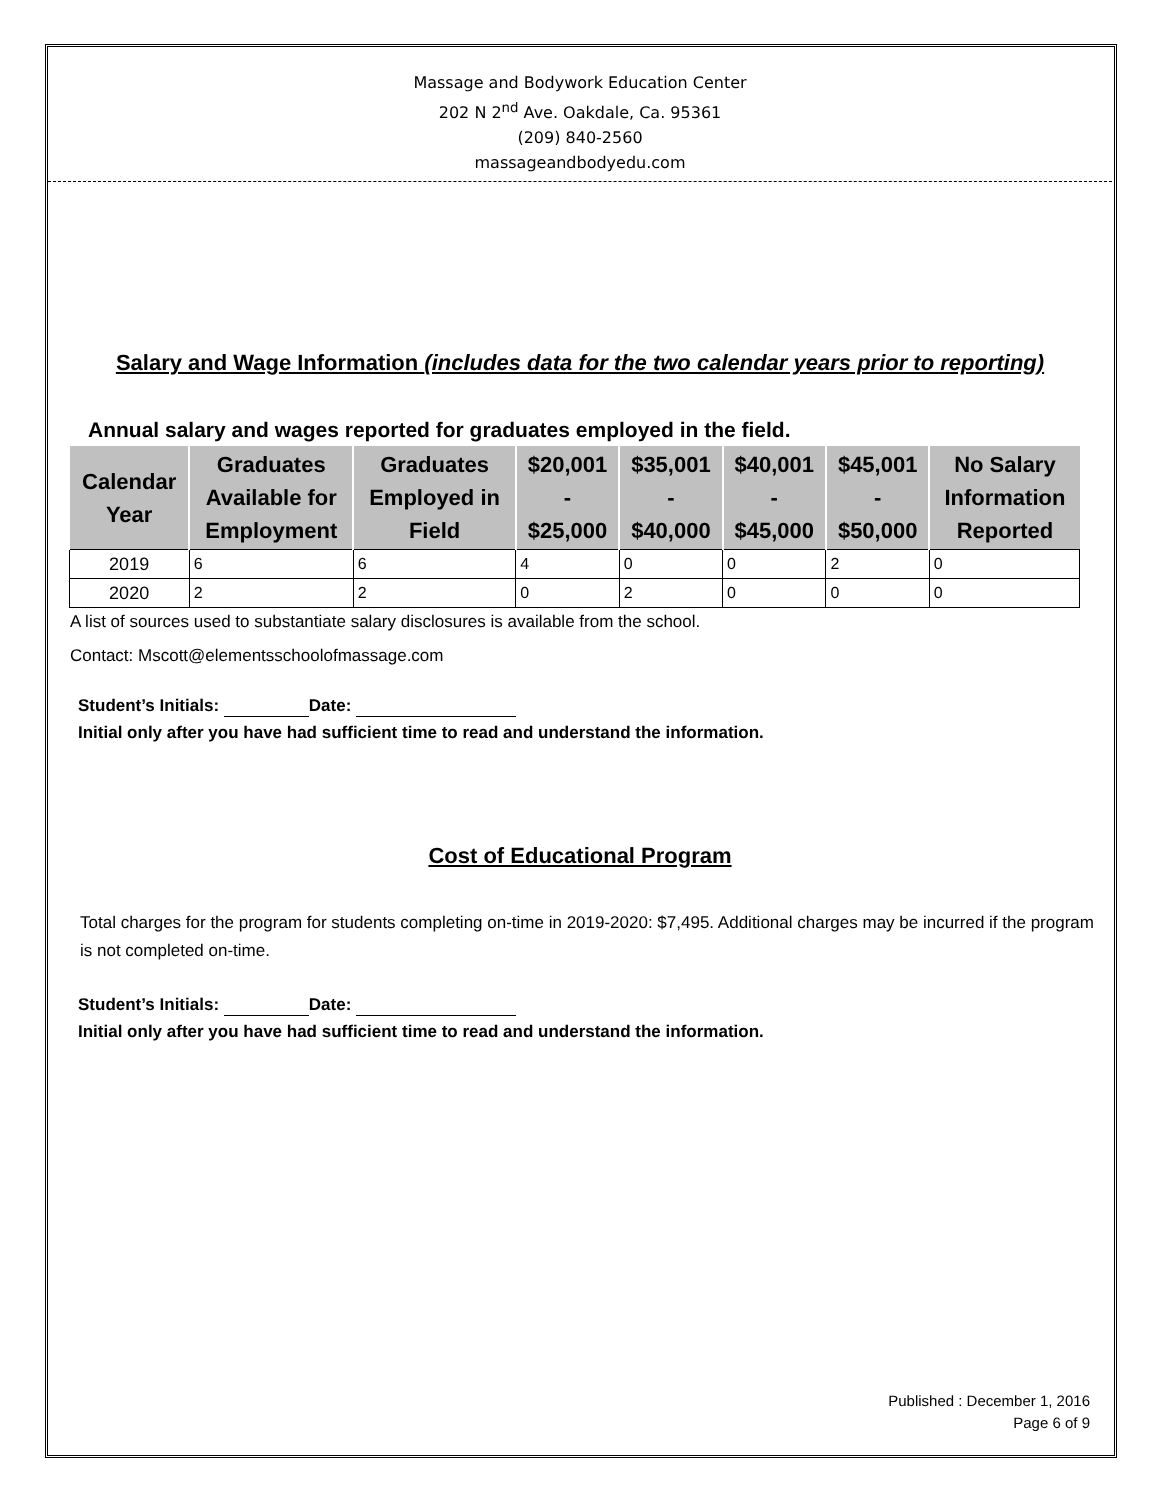Massage and Bodywork Education Center
202 N 2<sup>nd</sup> Ave. Oakdale, Ca. 95361
(209) 840-2560
massageandbodyedu.com
Salary and Wage Information (includes data for the two calendar years prior to reporting)
Annual salary and wages reported for graduates employed in the field.
| Calendar Year | Graduates Available for Employment | Graduates Employed in Field | $20,001 - $25,000 | $35,001 - $40,000 | $40,001 - $45,000 | $45,001 - $50,000 | No Salary Information Reported |
| --- | --- | --- | --- | --- | --- | --- | --- |
| 2019 | 6 | 6 | 4 | 0 | 0 | 2 | 0 |
| 2020 | 2 | 2 | 0 | 2 | 0 | 0 | 0 |
A list of sources used to substantiate salary disclosures is available from the school.
Contact: Mscott@elementsschoolofmassage.com
Student’s Initials: Date:
Initial only after you have had sufficient time to read and understand the information.
Cost of Educational Program
Total charges for the program for students completing on-time in 2019-2020: $7,495. Additional charges may be incurred if the program is not completed on-time.
Student’s Initials: Date:
Initial only after you have had sufficient time to read and understand the information.
Published : December 1, 2016
Page 6 of 9